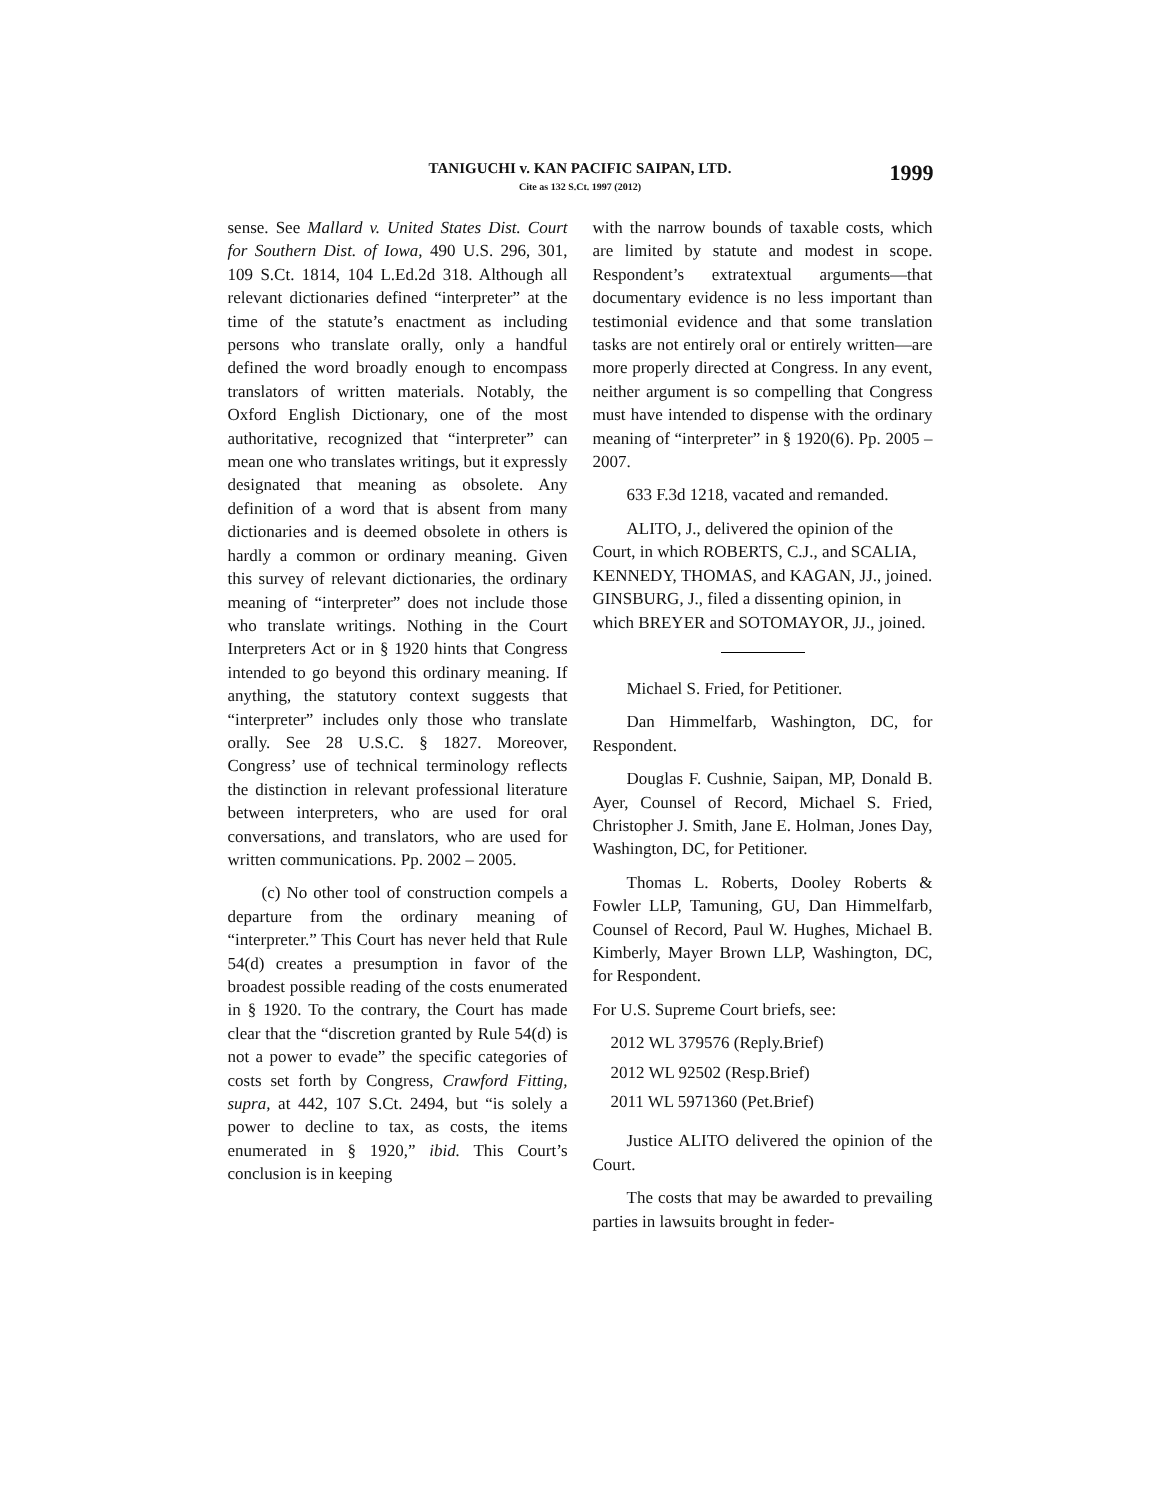TANIGUCHI v. KAN PACIFIC SAIPAN, LTD.
Cite as 132 S.Ct. 1997 (2012)
1999
sense. See Mallard v. United States Dist. Court for Southern Dist. of Iowa, 490 U.S. 296, 301, 109 S.Ct. 1814, 104 L.Ed.2d 318. Although all relevant dictionaries defined “interpreter” at the time of the statute’s enactment as including persons who translate orally, only a handful defined the word broadly enough to encompass translators of written materials. Notably, the Oxford English Dictionary, one of the most authoritative, recognized that “interpreter” can mean one who translates writings, but it expressly designated that meaning as obsolete. Any definition of a word that is absent from many dictionaries and is deemed obsolete in others is hardly a common or ordinary meaning. Given this survey of relevant dictionaries, the ordinary meaning of “interpreter” does not include those who translate writings. Nothing in the Court Interpreters Act or in § 1920 hints that Congress intended to go beyond this ordinary meaning. If anything, the statutory context suggests that “interpreter” includes only those who translate orally. See 28 U.S.C. § 1827. Moreover, Congress’ use of technical terminology reflects the distinction in relevant professional literature between interpreters, who are used for oral conversations, and translators, who are used for written communications. Pp. 2002 – 2005.
(c) No other tool of construction compels a departure from the ordinary meaning of “interpreter.” This Court has never held that Rule 54(d) creates a presumption in favor of the broadest possible reading of the costs enumerated in § 1920. To the contrary, the Court has made clear that the “discretion granted by Rule 54(d) is not a power to evade” the specific categories of costs set forth by Congress, Crawford Fitting, supra, at 442, 107 S.Ct. 2494, but “is solely a power to decline to tax, as costs, the items enumerated in § 1920,” ibid. This Court’s conclusion is in keeping
with the narrow bounds of taxable costs, which are limited by statute and modest in scope. Respondent’s extratextual arguments—that documentary evidence is no less important than testimonial evidence and that some translation tasks are not entirely oral or entirely written—are more properly directed at Congress. In any event, neither argument is so compelling that Congress must have intended to dispense with the ordinary meaning of “interpreter” in § 1920(6). Pp. 2005 – 2007.
633 F.3d 1218, vacated and remanded.
ALITO, J., delivered the opinion of the Court, in which ROBERTS, C.J., and SCALIA, KENNEDY, THOMAS, and KAGAN, JJ., joined. GINSBURG, J., filed a dissenting opinion, in which BREYER and SOTOMAYOR, JJ., joined.
Michael S. Fried, for Petitioner.
Dan Himmelfarb, Washington, DC, for Respondent.
Douglas F. Cushnie, Saipan, MP, Donald B. Ayer, Counsel of Record, Michael S. Fried, Christopher J. Smith, Jane E. Holman, Jones Day, Washington, DC, for Petitioner.
Thomas L. Roberts, Dooley Roberts & Fowler LLP, Tamuning, GU, Dan Himmelfarb, Counsel of Record, Paul W. Hughes, Michael B. Kimberly, Mayer Brown LLP, Washington, DC, for Respondent.
For U.S. Supreme Court briefs, see:
2012 WL 379576 (Reply.Brief)
2012 WL 92502 (Resp.Brief)
2011 WL 5971360 (Pet.Brief)
Justice ALITO delivered the opinion of the Court.
The costs that may be awarded to prevailing parties in lawsuits brought in feder-